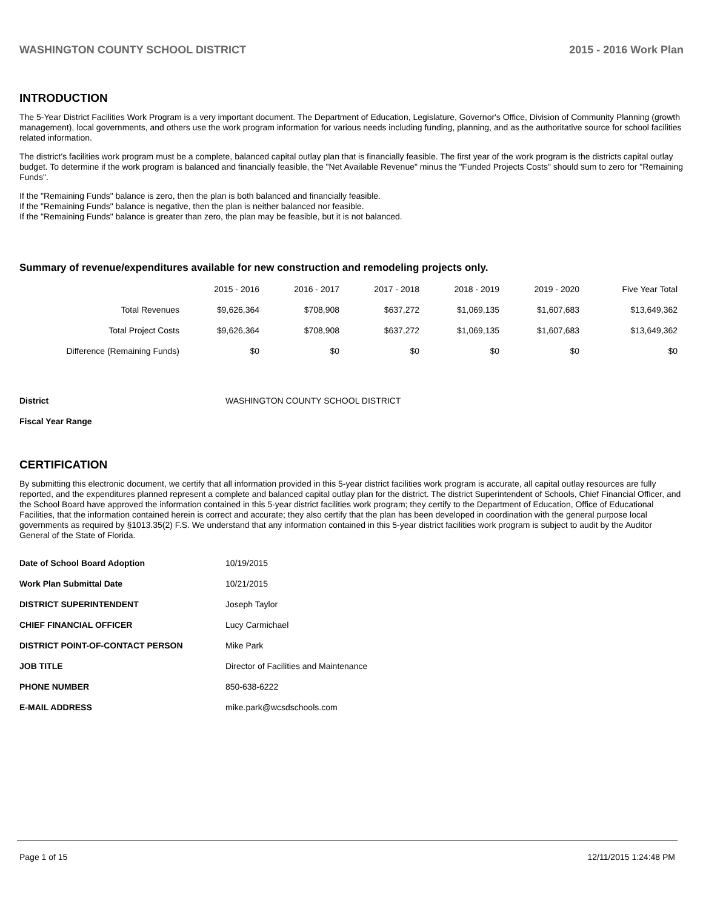WASHINGTON COUNTY SCHOOL DISTRICT 2015 - 2016 Work Plan
INTRODUCTION
The 5-Year District Facilities Work Program is a very important document. The Department of Education, Legislature, Governor's Office, Division of Community Planning (growth management), local governments, and others use the work program information for various needs including funding, planning, and as the authoritative source for school facilities related information.
The district's facilities work program must be a complete, balanced capital outlay plan that is financially feasible. The first year of the work program is the districts capital outlay budget. To determine if the work program is balanced and financially feasible, the "Net Available Revenue" minus the "Funded Projects Costs" should sum to zero for "Remaining Funds".
If the "Remaining Funds" balance is zero, then the plan is both balanced and financially feasible.
If the "Remaining Funds" balance is negative, then the plan is neither balanced nor feasible.
If the "Remaining Funds" balance is greater than zero, the plan may be feasible, but it is not balanced.
Summary of revenue/expenditures available for new construction and remodeling projects only.
| | 2015 - 2016 | 2016 - 2017 | 2017 - 2018 | 2018 - 2019 | 2019 - 2020 | Five Year Total |
| Total Revenues | $9,626,364 | $708,908 | $637,272 | $1,069,135 | $1,607,683 | $13,649,362 |
| Total Project Costs | $9,626,364 | $708,908 | $637,272 | $1,069,135 | $1,607,683 | $13,649,362 |
| Difference (Remaining Funds) | $0 | $0 | $0 | $0 | $0 | $0 |
| District | WASHINGTON COUNTY SCHOOL DISTRICT |
| Fiscal Year Range | |
CERTIFICATION
By submitting this electronic document, we certify that all information provided in this 5-year district facilities work program is accurate, all capital outlay resources are fully reported, and the expenditures planned represent a complete and balanced capital outlay plan for the district. The district Superintendent of Schools, Chief Financial Officer, and the School Board have approved the information contained in this 5-year district facilities work program; they certify to the Department of Education, Office of Educational Facilities, that the information contained herein is correct and accurate; they also certify that the plan has been developed in coordination with the general purpose local governments as required by §1013.35(2) F.S. We understand that any information contained in this 5-year district facilities work program is subject to audit by the Auditor General of the State of Florida.
| Date of School Board Adoption | 10/19/2015 |
| Work Plan Submittal Date | 10/21/2015 |
| DISTRICT SUPERINTENDENT | Joseph Taylor |
| CHIEF FINANCIAL OFFICER | Lucy Carmichael |
| DISTRICT POINT-OF-CONTACT PERSON | Mike Park |
| JOB TITLE | Director of Facilities and Maintenance |
| PHONE NUMBER | 850-638-6222 |
| E-MAIL ADDRESS | mike.park@wcsdschools.com |
Page 1 of 15 12/11/2015 1:24:48 PM